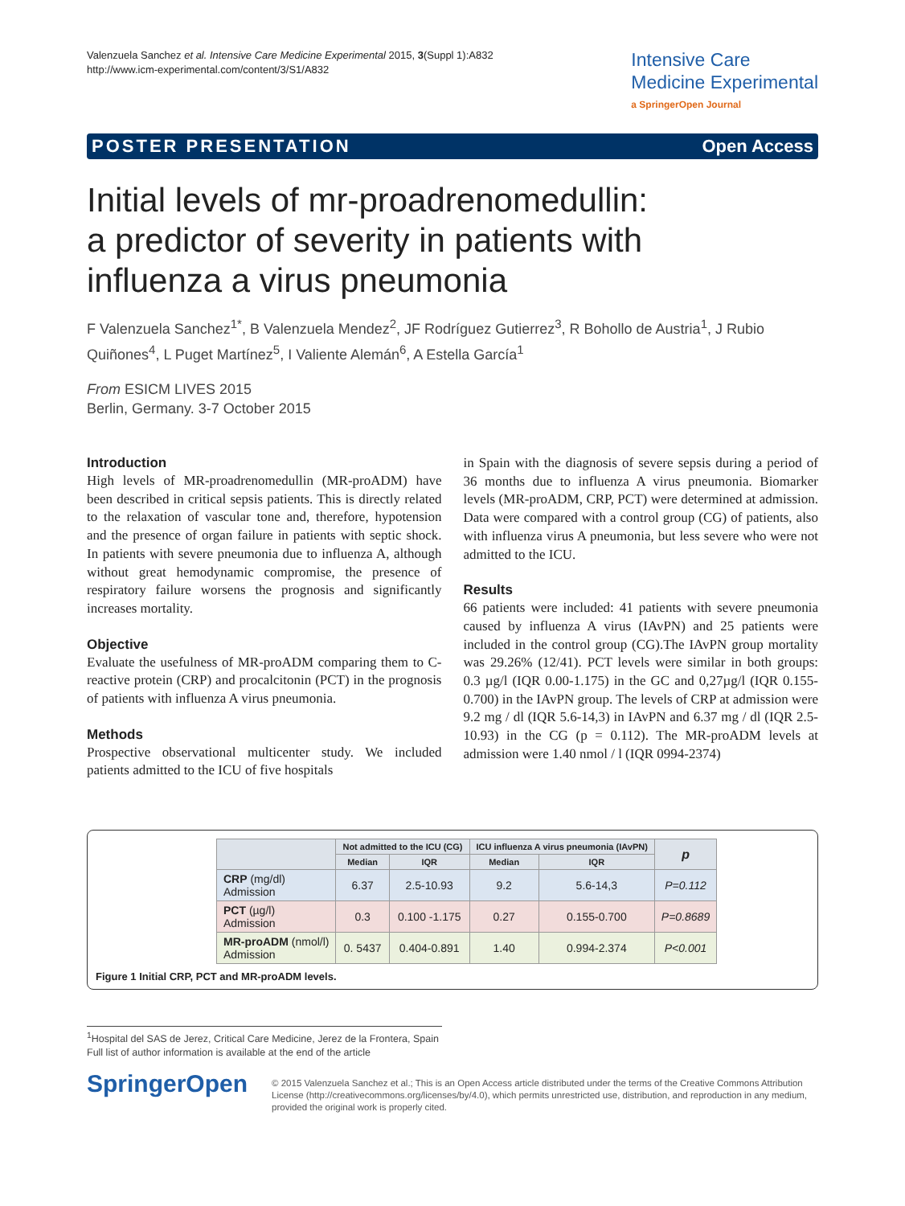Valenzuela Sanchez et al. Intensive Care Medicine Experimental 2015, 3(Suppl 1):A832
http://www.icm-experimental.com/content/3/S1/A832
Intensive Care
Medicine Experimental
a SpringerOpen Journal
POSTER PRESENTATION Open Access
Initial levels of mr-proadrenomedullin:
a predictor of severity in patients with
influenza a virus pneumonia
F Valenzuela Sanchez<sup>1*</sup>, B Valenzuela Mendez<sup>2</sup>, JF Rodríguez Gutierrez<sup>3</sup>, R Bohollo de Austria<sup>1</sup>, J Rubio Quiñones<sup>4</sup>, L Puget Martínez<sup>5</sup>, I Valiente Alemán<sup>6</sup>, A Estella García<sup>1</sup>
From ESICM LIVES 2015
Berlin, Germany. 3-7 October 2015
Introduction
High levels of MR-proadrenomedullin (MR-proADM) have been described in critical sepsis patients. This is directly related to the relaxation of vascular tone and, therefore, hypotension and the presence of organ failure in patients with septic shock. In patients with severe pneumonia due to influenza A, although without great hemodynamic compromise, the presence of respiratory failure worsens the prognosis and significantly increases mortality.
Objective
Evaluate the usefulness of MR-proADM comparing them to C-reactive protein (CRP) and procalcitonin (PCT) in the prognosis of patients with influenza A virus pneumonia.
Methods
Prospective observational multicenter study. We included patients admitted to the ICU of five hospitals
in Spain with the diagnosis of severe sepsis during a period of 36 months due to influenza A virus pneumonia. Biomarker levels (MR-proADM, CRP, PCT) were determined at admission. Data were compared with a control group (CG) of patients, also with influenza virus A pneumonia, but less severe who were not admitted to the ICU.
Results
66 patients were included: 41 patients with severe pneumonia caused by influenza A virus (IAvPN) and 25 patients were included in the control group (CG).The IAvPN group mortality was 29.26% (12/41). PCT levels were similar in both groups: 0.3 µg/l (IQR 0.00-1.175) in the GC and 0,27µg/l (IQR 0.155-0.700) in the IAvPN group. The levels of CRP at admission were 9.2 mg / dl (IQR 5.6-14,3) in IAvPN and 6.37 mg / dl (IQR 2.5-10.93) in the CG (p = 0.112). The MR-proADM levels at admission were 1.40 nmol / l (IQR 0994-2374)
| | Not admitted to the ICU (CG) | | ICU influenza A virus pneumonia (IAvPN) | | p |
| --- | --- | --- | --- | --- | --- |
| | Median | IQR | Median | IQR | |
| CRP (mg/dl) Admission | 6.37 | 2.5-10.93 | 9.2 | 5.6-14,3 | P=0.112 |
| PCT (µg/l) Admission | 0.3 | 0.100 -1.175 | 0.27 | 0.155-0.700 | P=0.8689 |
| MR-proADM (nmol/l) Admission | 0. 5437 | 0.404-0.891 | 1.40 | 0.994-2.374 | P<0.001 |
Figure 1 Initial CRP, PCT and MR-proADM levels.
<sup>1</sup> Hospital del SAS de Jerez, Critical Care Medicine, Jerez de la Frontera, Spain
Full list of author information is available at the end of the article
SpringerOpen
© 2015 Valenzuela Sanchez et al.; This is an Open Access article distributed under the terms of the Creative Commons Attribution License (http://creativecommons.org/licenses/by/4.0), which permits unrestricted use, distribution, and reproduction in any medium, provided the original work is properly cited.